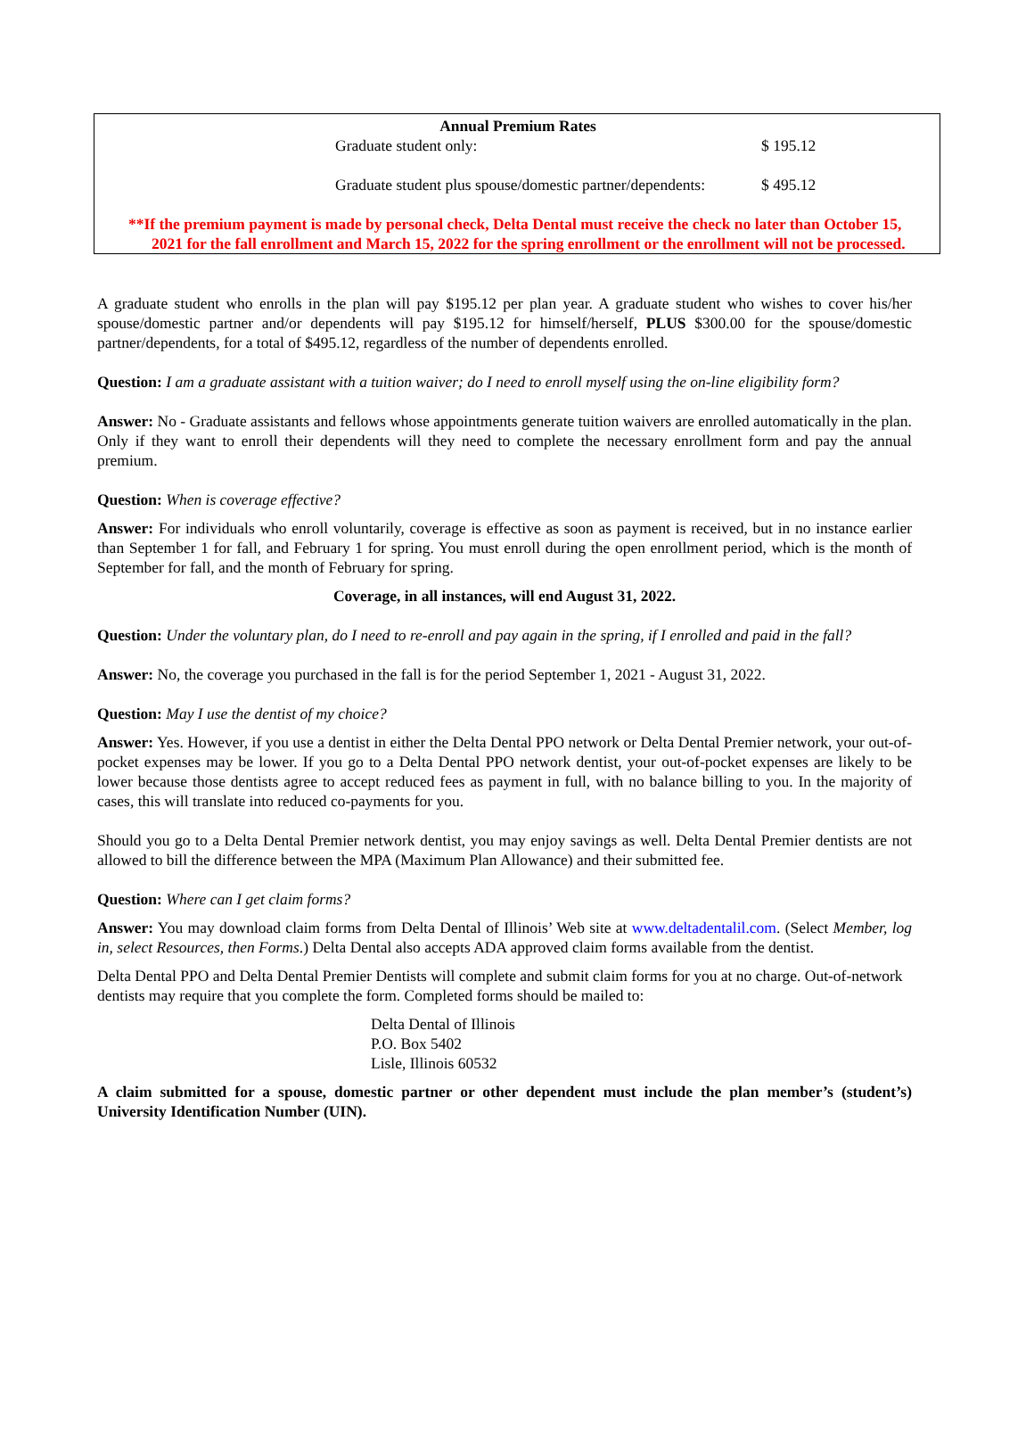Annual Premium Rates
| Graduate student only: | $ 195.12 |
| Graduate student plus spouse/domestic partner/dependents: | $ 495.12 |
**If the premium payment is made by personal check, Delta Dental must receive the check no later than October 15, 2021 for the fall enrollment and March 15, 2022 for the spring enrollment or the enrollment will not be processed.
A graduate student who enrolls in the plan will pay $195.12 per plan year. A graduate student who wishes to cover his/her spouse/domestic partner and/or dependents will pay $195.12 for himself/herself, PLUS $300.00 for the spouse/domestic partner/dependents, for a total of $495.12, regardless of the number of dependents enrolled.
Question: I am a graduate assistant with a tuition waiver; do I need to enroll myself using the on-line eligibility form?
Answer: No - Graduate assistants and fellows whose appointments generate tuition waivers are enrolled automatically in the plan. Only if they want to enroll their dependents will they need to complete the necessary enrollment form and pay the annual premium.
Question: When is coverage effective?
Answer: For individuals who enroll voluntarily, coverage is effective as soon as payment is received, but in no instance earlier than September 1 for fall, and February 1 for spring. You must enroll during the open enrollment period, which is the month of September for fall, and the month of February for spring.
Coverage, in all instances, will end August 31, 2022.
Question: Under the voluntary plan, do I need to re-enroll and pay again in the spring, if I enrolled and paid in the fall?
Answer: No, the coverage you purchased in the fall is for the period September 1, 2021 - August 31, 2022.
Question: May I use the dentist of my choice?
Answer: Yes. However, if you use a dentist in either the Delta Dental PPO network or Delta Dental Premier network, your out-of-pocket expenses may be lower. If you go to a Delta Dental PPO network dentist, your out-of-pocket expenses are likely to be lower because those dentists agree to accept reduced fees as payment in full, with no balance billing to you. In the majority of cases, this will translate into reduced co-payments for you.
Should you go to a Delta Dental Premier network dentist, you may enjoy savings as well. Delta Dental Premier dentists are not allowed to bill the difference between the MPA (Maximum Plan Allowance) and their submitted fee.
Question: Where can I get claim forms?
Answer: You may download claim forms from Delta Dental of Illinois’ Web site at www.deltadentalil.com. (Select Member, log in, select Resources, then Forms.) Delta Dental also accepts ADA approved claim forms available from the dentist.
Delta Dental PPO and Delta Dental Premier Dentists will complete and submit claim forms for you at no charge. Out-of-network dentists may require that you complete the form. Completed forms should be mailed to:
Delta Dental of Illinois
P.O. Box 5402
Lisle, Illinois 60532
A claim submitted for a spouse, domestic partner or other dependent must include the plan member’s (student’s) University Identification Number (UIN).